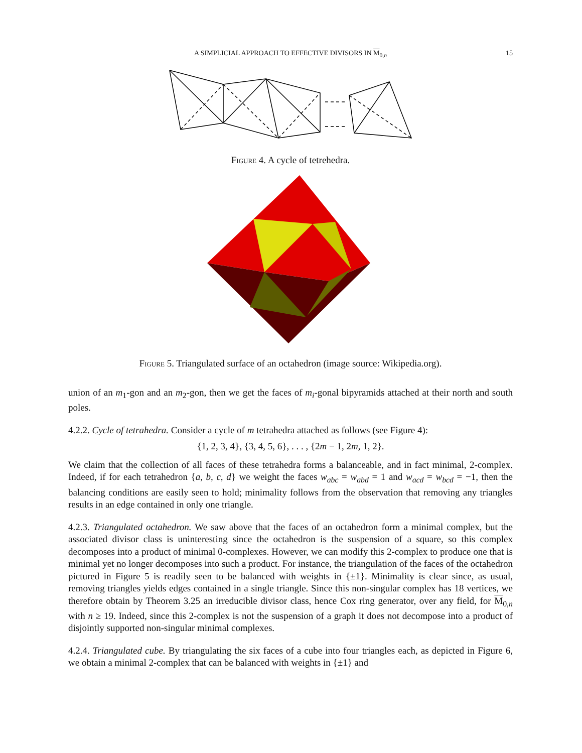A SIMPLICIAL APPROACH TO EFFECTIVE DIVISORS IN M<sub>0,n</sub>
15
Figure 4. A cycle of tetrehedra.
Figure 5. Triangulated surface of an octahedron (image source: Wikipedia.org).
union of an m<sub>1</sub>-gon and an m<sub>2</sub>-gon, then we get the faces of m<sub>i</sub>-gonal bipyramids attached at their north and south poles.
4.2.2. Cycle of tetrahedra. Consider a cycle of m tetrahedra attached as follows (see Figure 4):
{1, 2, 3, 4}, {3, 4, 5, 6}, . . . , {2m − 1, 2m, 1, 2}.
We claim that the collection of all faces of these tetrahedra forms a balanceable, and in fact minimal, 2-complex. Indeed, if for each tetrahedron {a, b, c, d} we weight the faces w<sub>abc</sub> = w<sub>abd</sub> = 1 and w<sub>acd</sub> = w<sub>bcd</sub> = −1, then the balancing conditions are easily seen to hold; minimality follows from the observation that removing any triangles results in an edge contained in only one triangle.
4.2.3. Triangulated octahedron. We saw above that the faces of an octahedron form a minimal complex, but the associated divisor class is uninteresting since the octahedron is the suspension of a square, so this complex decomposes into a product of minimal 0-complexes. However, we can modify this 2-complex to produce one that is minimal yet no longer decomposes into such a product. For instance, the triangulation of the faces of the octahedron pictured in Figure 5 is readily seen to be balanced with weights in {±1}. Minimality is clear since, as usual, removing triangles yields edges contained in a single triangle. Since this non-singular complex has 18 vertices, we therefore obtain by Theorem 3.25 an irreducible divisor class, hence Cox ring generator, over any field, for M<sub>0,n</sub> with n ≥ 19. Indeed, since this 2-complex is not the suspension of a graph it does not decompose into a product of disjointly supported non-singular minimal complexes.
4.2.4. Triangulated cube. By triangulating the six faces of a cube into four triangles each, as depicted in Figure 6, we obtain a minimal 2-complex that can be balanced with weights in {±1} and